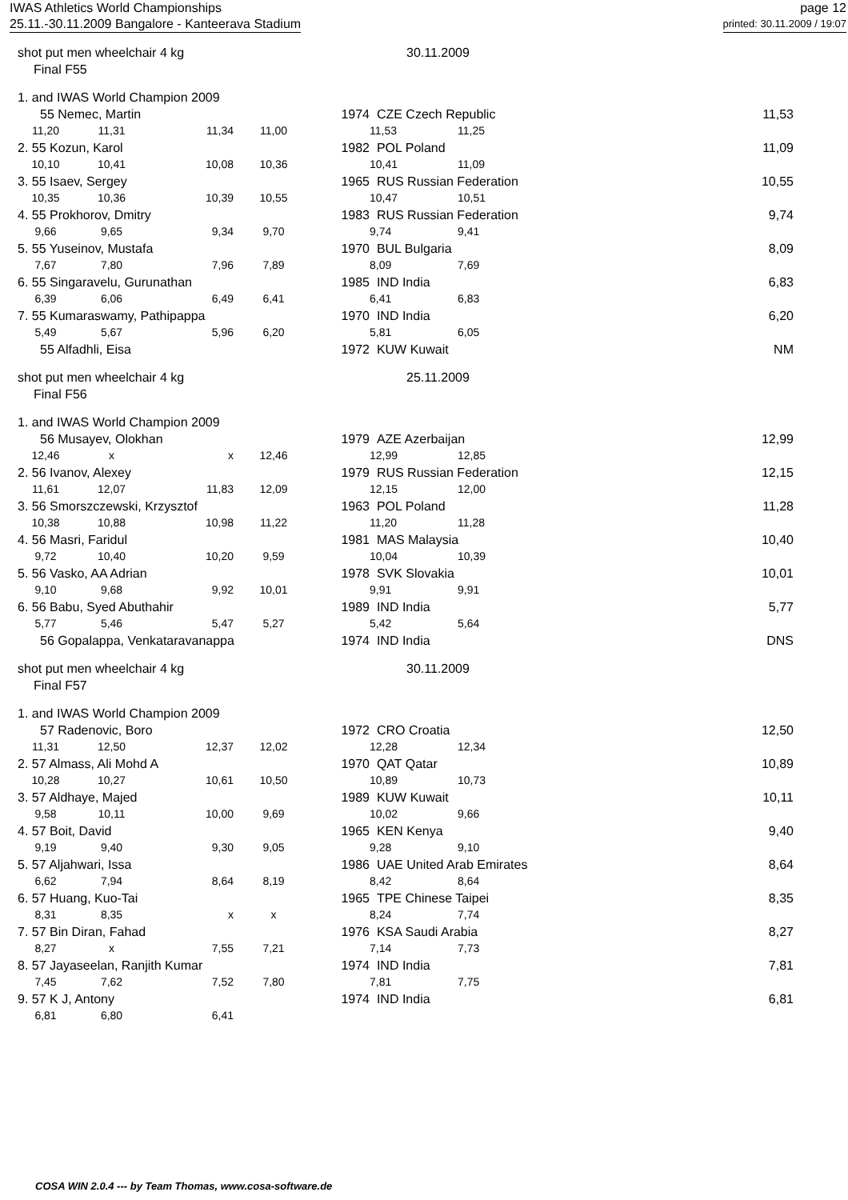IWAS Athletics World Championships
25.11.-30.11.2009 Bangalore - Kanteerava Stadium
page 12
printed: 30.11.2009 / 19:07
| shot put men wheelchair 4 kg | | | | 30.11.2009 | | | |
| Final F55 | | | | | | | |
| 1. and IWAS World Champion 2009 | | | | | | | |
| 55 Nemec, Martin | | | | 1974 | CZE Czech Republic | | 11,53 |
| 11,20 | 11,31 | 11,34 | 11,00 | | 11,53 | 11,25 | |
| 2. 55 Kozun, Karol | | | | 1982 | POL Poland | | 11,09 |
| 10,10 | 10,41 | 10,08 | 10,36 | | 10,41 | 11,09 | |
| 3. 55 Isaev, Sergey | | | | 1965 | RUS Russian Federation | | 10,55 |
| 10,35 | 10,36 | 10,39 | 10,55 | | 10,47 | 10,51 | |
| 4. 55 Prokhorov, Dmitry | | | | 1983 | RUS Russian Federation | | 9,74 |
| 9,66 | 9,65 | 9,34 | 9,70 | | 9,74 | 9,41 | |
| 5. 55 Yuseinov, Mustafa | | | | 1970 | BUL Bulgaria | | 8,09 |
| 7,67 | 7,80 | 7,96 | 7,89 | | 8,09 | 7,69 | |
| 6. 55 Singaravelu, Gurunathan | | | | 1985 | IND India | | 6,83 |
| 6,39 | 6,06 | 6,49 | 6,41 | | 6,41 | 6,83 | |
| 7. 55 Kumaraswamy, Pathipappa | | | | 1970 | IND India | | 6,20 |
| 5,49 | 5,67 | 5,96 | 6,20 | | 5,81 | 6,05 | |
| 55 Alfadhli, Eisa | | | | 1972 | KUW Kuwait | | NM |
| shot put men wheelchair 4 kg | | | | 25.11.2009 | | | |
| Final F56 | | | | | | | |
| 1. and IWAS World Champion 2009 | | | | | | | |
| 56 Musayev, Olokhan | | | | 1979 | AZE Azerbaijan | | 12,99 |
| 12,46 | x | x | 12,46 | | 12,99 | 12,85 | |
| 2. 56 Ivanov, Alexey | | | | 1979 | RUS Russian Federation | | 12,15 |
| 11,61 | 12,07 | 11,83 | 12,09 | | 12,15 | 12,00 | |
| 3. 56 Smorszczewski, Krzysztof | | | | 1963 | POL Poland | | 11,28 |
| 10,38 | 10,88 | 10,98 | 11,22 | | 11,20 | 11,28 | |
| 4. 56 Masri, Faridul | | | | 1981 | MAS Malaysia | | 10,40 |
| 9,72 | 10,40 | 10,20 | 9,59 | | 10,04 | 10,39 | |
| 5. 56 Vasko, AA Adrian | | | | 1978 | SVK Slovakia | | 10,01 |
| 9,10 | 9,68 | 9,92 | 10,01 | | 9,91 | 9,91 | |
| 6. 56 Babu, Syed Abuthahir | | | | 1989 | IND India | | 5,77 |
| 5,77 | 5,46 | 5,47 | 5,27 | | 5,42 | 5,64 | |
| 56 Gopalappa, Venkataravanappa | | | | 1974 | IND India | | DNS |
| shot put men wheelchair 4 kg | | | | 30.11.2009 | | | |
| Final F57 | | | | | | | |
| 1. and IWAS World Champion 2009 | | | | | | | |
| 57 Radenovic, Boro | | | | 1972 | CRO Croatia | | 12,50 |
| 11,31 | 12,50 | 12,37 | 12,02 | | 12,28 | 12,34 | |
| 2. 57 Almass, Ali Mohd A | | | | 1970 | QAT Qatar | | 10,89 |
| 10,28 | 10,27 | 10,61 | 10,50 | | 10,89 | 10,73 | |
| 3. 57 Aldhaye, Majed | | | | 1989 | KUW Kuwait | | 10,11 |
| 9,58 | 10,11 | 10,00 | 9,69 | | 10,02 | 9,66 | |
| 4. 57 Boit, David | | | | 1965 | KEN Kenya | | 9,40 |
| 9,19 | 9,40 | 9,30 | 9,05 | | 9,28 | 9,10 | |
| 5. 57 Aljahwari, Issa | | | | 1986 | UAE United Arab Emirates | | 8,64 |
| 6,62 | 7,94 | 8,64 | 8,19 | | 8,42 | 8,64 | |
| 6. 57 Huang, Kuo-Tai | | | | 1965 | TPE Chinese Taipei | | 8,35 |
| 8,31 | 8,35 | x | x | | 8,24 | 7,74 | |
| 7. 57 Bin Diran, Fahad | | | | 1976 | KSA Saudi Arabia | | 8,27 |
| 8,27 | x | 7,55 | 7,21 | | 7,14 | 7,73 | |
| 8. 57 Jayaseelan, Ranjith Kumar | | | | 1974 | IND India | | 7,81 |
| 7,45 | 7,62 | 7,52 | 7,80 | | 7,81 | 7,75 | |
| 9. 57 K J, Antony | | | | 1974 | IND India | | 6,81 |
| 6,81 | 6,80 | 6,41 | | | | | |
COSA WIN 2.0.4 --- by Team Thomas, www.cosa-software.de